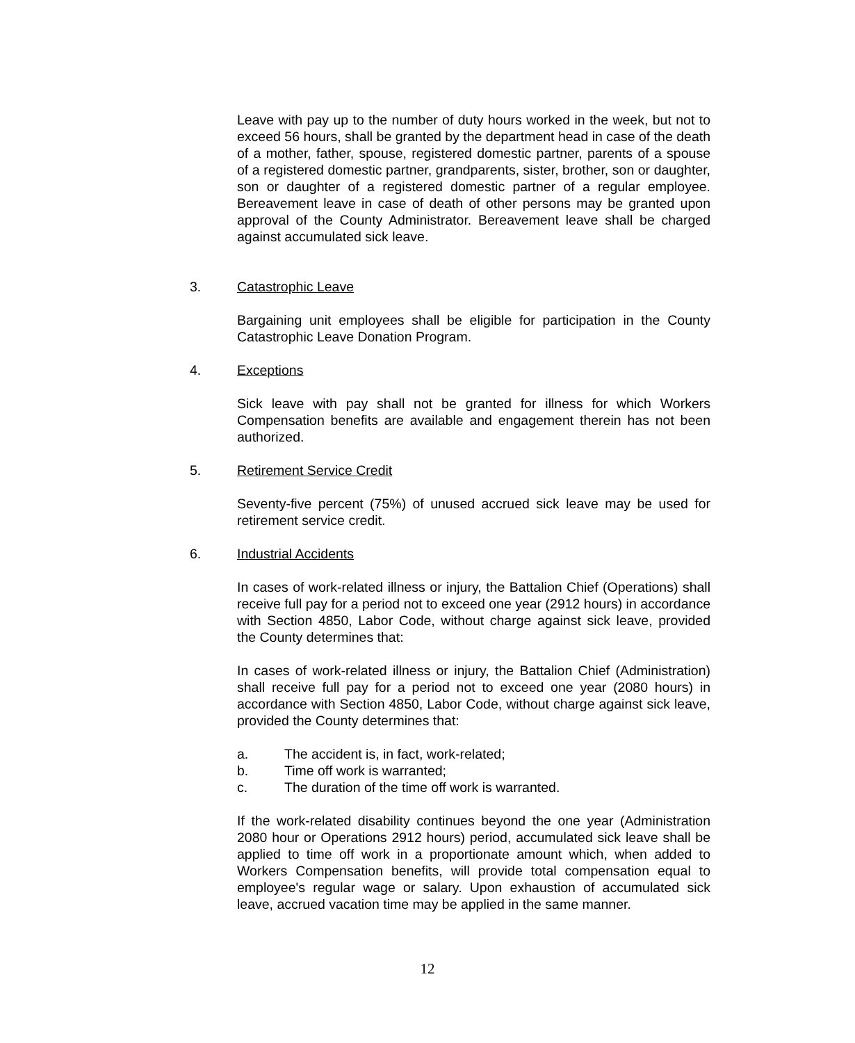Leave with pay up to the number of duty hours worked in the week, but not to exceed 56 hours, shall be granted by the department head in case of the death of a mother, father, spouse, registered domestic partner, parents of a spouse of a registered domestic partner, grandparents, sister, brother, son or daughter, son or daughter of a registered domestic partner of a regular employee. Bereavement leave in case of death of other persons may be granted upon approval of the County Administrator. Bereavement leave shall be charged against accumulated sick leave.
3. Catastrophic Leave
Bargaining unit employees shall be eligible for participation in the County Catastrophic Leave Donation Program.
4. Exceptions
Sick leave with pay shall not be granted for illness for which Workers Compensation benefits are available and engagement therein has not been authorized.
5. Retirement Service Credit
Seventy-five percent (75%) of unused accrued sick leave may be used for retirement service credit.
6. Industrial Accidents
In cases of work-related illness or injury, the Battalion Chief (Operations) shall receive full pay for a period not to exceed one year (2912 hours) in accordance with Section 4850, Labor Code, without charge against sick leave, provided the County determines that:
In cases of work-related illness or injury, the Battalion Chief (Administration) shall receive full pay for a period not to exceed one year (2080 hours) in accordance with Section 4850, Labor Code, without charge against sick leave, provided the County determines that:
a. The accident is, in fact, work-related;
b. Time off work is warranted;
c. The duration of the time off work is warranted.
If the work-related disability continues beyond the one year (Administration 2080 hour or Operations 2912 hours) period, accumulated sick leave shall be applied to time off work in a proportionate amount which, when added to Workers Compensation benefits, will provide total compensation equal to employee's regular wage or salary. Upon exhaustion of accumulated sick leave, accrued vacation time may be applied in the same manner.
12